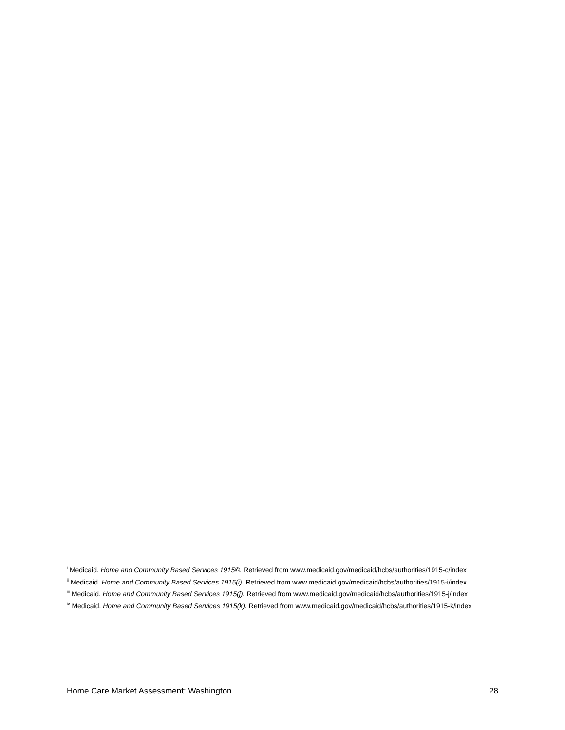<sup>i</sup> Medicaid. Home and Community Based Services 1915©. Retrieved from www.medicaid.gov/medicaid/hcbs/authorities/1915-c/index
<sup>ii</sup> Medicaid. Home and Community Based Services 1915(i). Retrieved from www.medicaid.gov/medicaid/hcbs/authorities/1915-i/index
<sup>iii</sup> Medicaid. Home and Community Based Services 1915(j). Retrieved from www.medicaid.gov/medicaid/hcbs/authorities/1915-j/index
<sup>iv</sup> Medicaid. Home and Community Based Services 1915(k). Retrieved from www.medicaid.gov/medicaid/hcbs/authorities/1915-k/index
Home Care Market Assessment: Washington 28